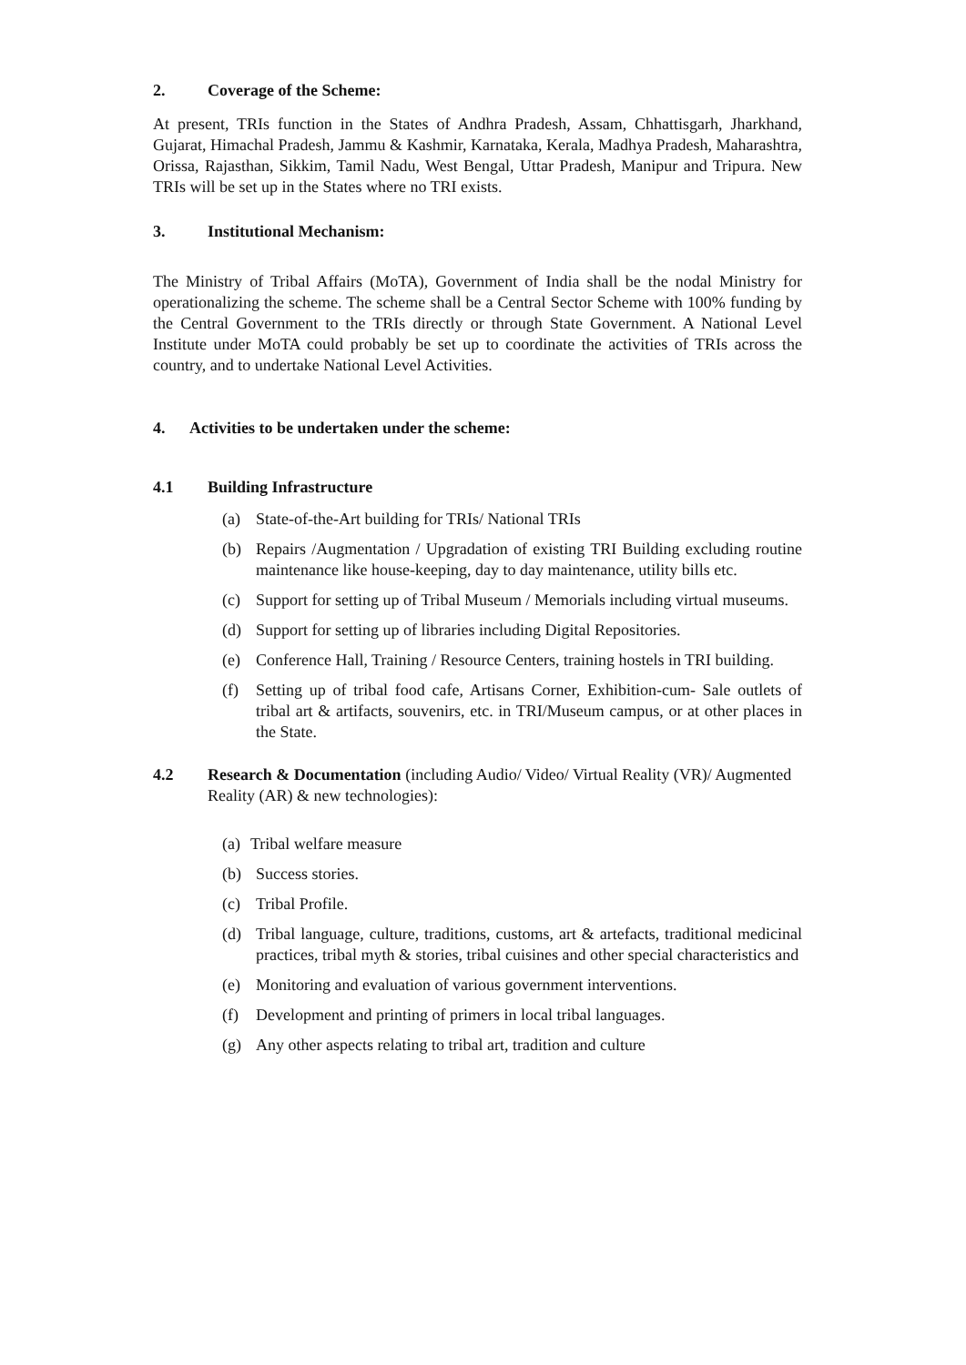2. Coverage of the Scheme:
At present, TRIs function in the States of Andhra Pradesh, Assam, Chhattisgarh, Jharkhand, Gujarat, Himachal Pradesh, Jammu & Kashmir, Karnataka, Kerala, Madhya Pradesh, Maharashtra, Orissa, Rajasthan, Sikkim, Tamil Nadu, West Bengal, Uttar Pradesh, Manipur and Tripura. New TRIs will be set up in the States where no TRI exists.
3. Institutional Mechanism:
The Ministry of Tribal Affairs (MoTA), Government of India shall be the nodal Ministry for operationalizing the scheme. The scheme shall be a Central Sector Scheme with 100% funding by the Central Government to the TRIs directly or through State Government. A National Level Institute under MoTA could probably be set up to coordinate the activities of TRIs across the country, and to undertake National Level Activities.
4. Activities to be undertaken under the scheme:
4.1 Building Infrastructure
(a) State-of-the-Art building for TRIs/ National TRIs
(b) Repairs /Augmentation / Upgradation of existing TRI Building excluding routine maintenance like house-keeping, day to day maintenance, utility bills etc.
(c) Support for setting up of Tribal Museum / Memorials including virtual museums.
(d) Support for setting up of libraries including Digital Repositories.
(e) Conference Hall, Training / Resource Centers, training hostels in TRI building.
(f) Setting up of tribal food cafe, Artisans Corner, Exhibition-cum- Sale outlets of tribal art & artifacts, souvenirs, etc. in TRI/Museum campus, or at other places in the State.
4.2 Research & Documentation (including Audio/ Video/ Virtual Reality (VR)/ Augmented Reality (AR) & new technologies):
(a) Tribal welfare measure
(b) Success stories.
(c) Tribal Profile.
(d) Tribal language, culture, traditions, customs, art & artefacts, traditional medicinal practices, tribal myth & stories, tribal cuisines and other special characteristics and
(e) Monitoring and evaluation of various government interventions.
(f) Development and printing of primers in local tribal languages.
(g) Any other aspects relating to tribal art, tradition and culture